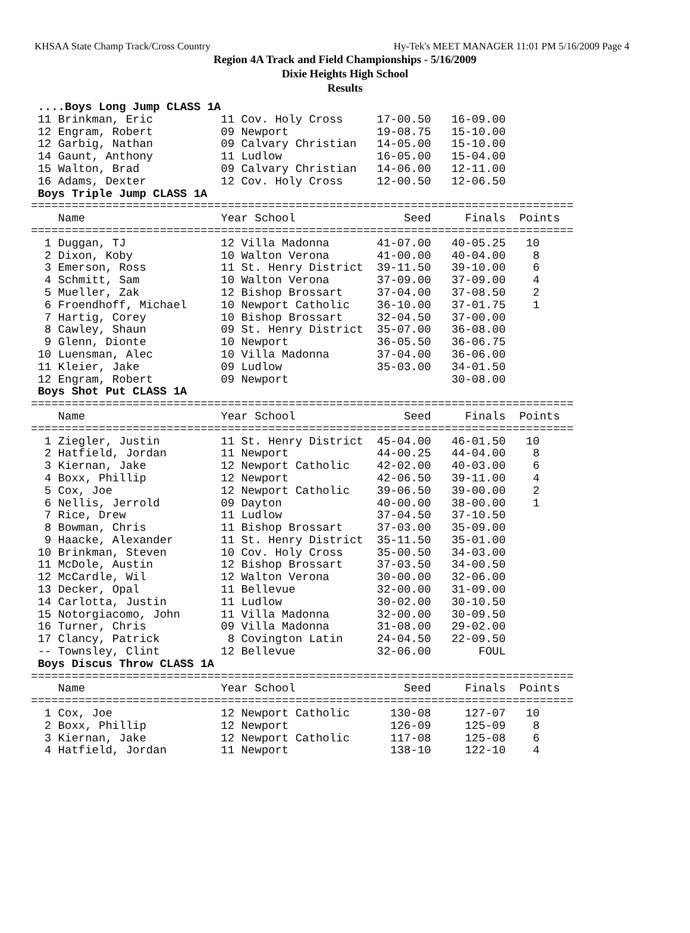KHSAA State Champ Track/Cross Country Hy-Tek's MEET MANAGER 11:01 PM 5/16/2009 Page 4
Region 4A Track and Field Championships - 5/16/2009
Dixie Heights High School
Results
 ....Boys Long Jump CLASS 1A
 11 Brinkman, Eric          11 Cov. Holy Cross     17-00.50   16-09.00
 12 Engram, Robert          09 Newport             19-08.75   15-10.00
 12 Garbig, Nathan          09 Calvary Christian   14-05.00   15-10.00
 14 Gaunt, Anthony          11 Ludlow              16-05.00   15-04.00
 15 Walton, Brad            09 Calvary Christian   14-06.00   12-11.00
 16 Adams, Dexter           12 Cov. Holy Cross     12-00.50   12-06.50
 Boys Triple Jump CLASS 1A
================================================================================
    Name                    Year School                Seed     Finals  Points
================================================================================
  1 Duggan, TJ              12 Villa Madonna       41-07.00   40-05.25   10
  2 Dixon, Koby             10 Walton Verona       41-00.00   40-04.00    8
  3 Emerson, Ross           11 St. Henry District  39-11.50   39-10.00    6
  4 Schmitt, Sam            10 Walton Verona       37-09.00   37-09.00    4
  5 Mueller, Zak            12 Bishop Brossart     37-04.00   37-08.50    2
  6 Froendhoff, Michael     10 Newport Catholic    36-10.00   37-01.75    1
  7 Hartig, Corey           10 Bishop Brossart     32-04.50   37-00.00
  8 Cawley, Shaun           09 St. Henry District  35-07.00   36-08.00
  9 Glenn, Dionte           10 Newport             36-05.50   36-06.75
 10 Luensman, Alec          10 Villa Madonna       37-04.00   36-06.00
 11 Kleier, Jake            09 Ludlow              35-03.00   34-01.50
 12 Engram, Robert          09 Newport                        30-08.00
 Boys Shot Put CLASS 1A
================================================================================
    Name                    Year School                Seed     Finals  Points
================================================================================
  1 Ziegler, Justin         11 St. Henry District  45-04.00   46-01.50   10
  2 Hatfield, Jordan        11 Newport             44-00.25   44-04.00    8
  3 Kiernan, Jake           12 Newport Catholic    42-02.00   40-03.00    6
  4 Boxx, Phillip           12 Newport             42-06.50   39-11.00    4
  5 Cox, Joe                12 Newport Catholic    39-06.50   39-00.00    2
  6 Nellis, Jerrold         09 Dayton              40-00.00   38-00.00    1
  7 Rice, Drew              11 Ludlow              37-04.50   37-10.50
  8 Bowman, Chris           11 Bishop Brossart     37-03.00   35-09.00
  9 Haacke, Alexander       11 St. Henry District  35-11.50   35-01.00
 10 Brinkman, Steven        10 Cov. Holy Cross     35-00.50   34-03.00
 11 McDole, Austin          12 Bishop Brossart     37-03.50   34-00.50
 12 McCardle, Wil           12 Walton Verona       30-00.00   32-06.00
 13 Decker, Opal            11 Bellevue            32-00.00   31-09.00
 14 Carlotta, Justin        11 Ludlow              30-02.00   30-10.50
 15 Notorgiacomo, John      11 Villa Madonna       32-00.00   30-09.50
 16 Turner, Chris           09 Villa Madonna       31-08.00   29-02.00
 17 Clancy, Patrick          8 Covington Latin     24-04.50   22-09.50
 -- Townsley, Clint         12 Bellevue            32-06.00       FOUL
 Boys Discus Throw CLASS 1A
================================================================================
    Name                    Year School                Seed     Finals  Points
================================================================================
  1 Cox, Joe                12 Newport Catholic      130-08     127-07   10
  2 Boxx, Phillip           12 Newport               126-09     125-09    8
  3 Kiernan, Jake           12 Newport Catholic      117-08     125-08    6
  4 Hatfield, Jordan        11 Newport               138-10     122-10    4